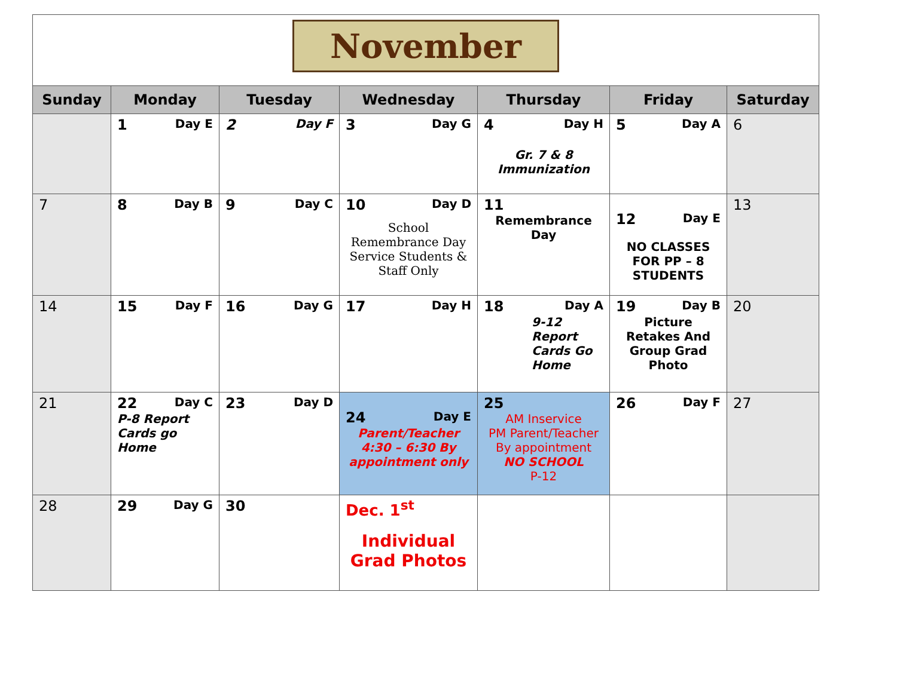| November | | | | | | |
| Sunday | Monday | Tuesday | Wednesday | Thursday | Friday | Saturday |
| | 1 Day E | 2 Day F | 3 Day G | 4 Day H Gr. 7 & 8 Immunization | 5 Day A | 6 |
| 7 | 8 Day B | 9 Day C | 10 Day D School Remembrance Day Service Students & Staff Only | 11 Remembrance Day | 12 Day E NO CLASSES FOR PP – 8 STUDENTS | 13 |
| 14 | 15 Day F | 16 Day G | 17 Day H | 18 Day A 9-12 Report Cards Go Home | 19 Day B Picture Retakes And Group Grad Photo | 20 |
| 21 | 22 Day C P-8 Report Cards go Home | 23 Day D | 24 Day E Parent/Teacher 4:30 – 6:30 By appointment only | 25 AM Inservice PM Parent/Teacher By appointment NO SCHOOL P-12 | 26 Day F | 27 |
| 28 | 29 Day G | 30 | Dec. 1<sup>st</sup> Individual Grad Photos | | | |